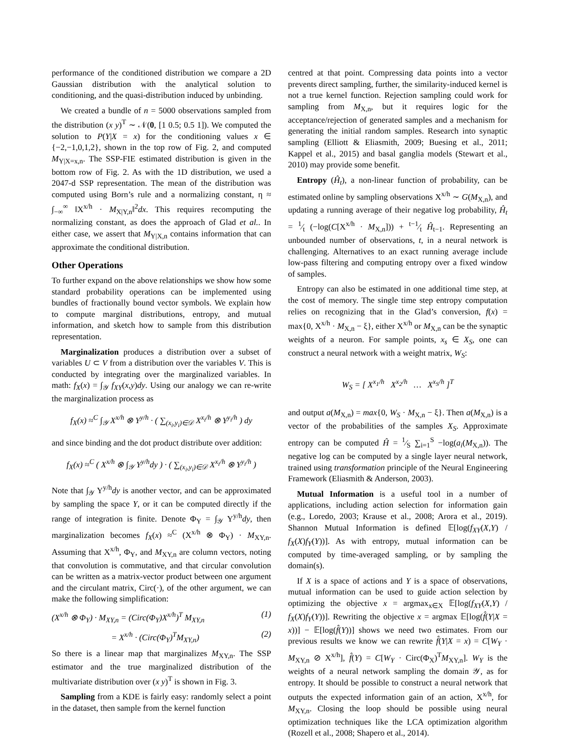performance of the conditioned distribution we compare a 2D Gaussian distribution with the analytical solution to conditioning, and the quasi-distribution induced by unbinding.
We created a bundle of n = 5000 observations sampled from the distribution (x y)<sup>T</sup> ∼ 𝒩(0, [1 0.5; 0.5 1]). We computed the solution to P(Y|X = x) for the conditioning values x ∈ {−2,−1,0,1,2}, shown in the top row of Fig. 2, and computed M<sub>Y|X=x,n</sub>. The SSP-FIE estimated distribution is given in the bottom row of Fig. 2. As with the 1D distribution, we used a 2047-d SSP representation. The mean of the distribution was computed using Born’s rule and a normalizing constant, η ≈ ∫<sub>−∞</sub><sup>∞</sup> ‖X<sup>x/h</sup> · M<sub>X|Y,n</sub>‖<sup>2</sup>dx. This requires recomputing the normalizing constant, as does the approach of Glad et al.. In either case, we assert that M<sub>Y|X,n</sub> contains information that can approximate the conditional distribution.
Other Operations
To further expand on the above relationships we show how some standard probability operations can be implemented using bundles of fractionally bound vector symbols. We explain how to compute marginal distributions, entropy, and mutual information, and sketch how to sample from this distribution representation.
Marginalization produces a distribution over a subset of variables U ⊂ V from a distribution over the variables V. This is conducted by integrating over the marginalized variables. In math: f<sub>X</sub>(x) = ∫<sub>𝒴</sub> f<sub>XY</sub>(x,y)dy. Using our analogy we can re-write the marginalization process as
f<sub>X</sub>(x) ≈<sup>C</sup> ∫<sub>𝒴</sub> X<sup>x/h</sup> ⊗ Y<sup>y/h</sup> · ( ∑<sub>(x<sub>i</sub>,y<sub>i</sub>)∈𝒟</sub> X<sup>x<sub>i</sub>/h</sup> ⊗ Y<sup>y<sub>i</sub>/h</sup> ) dy
and since binding and the dot product distribute over addition:
f<sub>X</sub>(x) ≈<sup>C</sup> ( X<sup>x/h</sup> ⊗ ∫<sub>𝒴</sub> Y<sup>y/h</sup>dy ) · ( ∑<sub>(x<sub>i</sub>,y<sub>i</sub>)∈𝒟</sub> X<sup>x<sub>i</sub>/h</sup> ⊗ Y<sup>y<sub>i</sub>/h</sup> )
Note that ∫<sub>𝒴</sub> Y<sup>y/h</sup>dy is another vector, and can be approximated by sampling the space Y, or it can be computed directly if the range of integration is finite. Denote Φ<sub>Y</sub> = ∫<sub>𝒴</sub> Y<sup>y/h</sup>dy, then marginalization becomes f<sub>X</sub>(x) ≈<sup>C</sup> (X<sup>x/h</sup> ⊗ Φ<sub>Y</sub>) · M<sub>XY,n</sub>. Assuming that X<sup>x/h</sup>, Φ<sub>Y</sub>, and M<sub>XY,n</sub> are column vectors, noting that convolution is commutative, and that circular convolution can be written as a matrix-vector product between one argument and the circulant matrix, Circ(·), of the other argument, we can make the following simplification:
(X<sup>x/h</sup> ⊗ Φ<sub>Y</sub>) · M<sub>XY,n</sub> = (Circ(Φ<sub>Y</sub>)X<sup>x/h</sup>)<sup>T</sup> M<sub>XY,n</sub> (1)
= X<sup>x/h</sup> · (Circ(Φ<sub>Y</sub>)<sup>T</sup>M<sub>XY,n</sub>) (2)
So there is a linear map that marginalizes M<sub>XY,n</sub>. The SSP estimator and the true marginalized distribution of the multivariate distribution over (x y)<sup>T</sup> is shown in Fig. 3.
Sampling from a KDE is fairly easy: randomly select a point in the dataset, then sample from the kernel function
centred at that point. Compressing data points into a vector prevents direct sampling, further, the similarity-induced kernel is not a true kernel function. Rejection sampling could work for sampling from M<sub>X,n</sub>, but it requires logic for the acceptance/rejection of generated samples and a mechanism for generating the initial random samples. Research into synaptic sampling (Elliott & Eliasmith, 2009; Buesing et al., 2011; Kappel et al., 2015) and basal ganglia models (Stewart et al., 2010) may provide some benefit.
Entropy (Ĥ<sub>t</sub>), a non-linear function of probability, can be estimated online by sampling observations X<sup>x/h</sup> ∼ G(M<sub>X,n</sub>), and updating a running average of their negative log probability, Ĥ<sub>t</sub> = 1⁄t (−log(C[X<sup>x/h</sup> · M<sub>X,n</sub>])) + t−1⁄t Ĥ<sub>t−1</sub>. Representing an unbounded number of observations, t, in a neural network is challenging. Alternatives to an exact running average include low-pass filtering and computing entropy over a fixed window of samples.
Entropy can also be estimated in one additional time step, at the cost of memory. The single time step entropy computation relies on recognizing that in the Glad’s conversion, f(x) = max{0, X<sup>x/h</sup> · M<sub>X,n</sub> − ξ}, either X<sup>x/h</sup> or M<sub>X,n</sub> can be the synaptic weights of a neuron. For sample points, x<sub>s</sub> ∈ X<sub>S</sub>, one can construct a neural network with a weight matrix, W<sub>S</sub>:
W<sub>S</sub> = [ X<sup>x<sub>1</sub>/h</sup> X<sup>x<sub>2</sub>/h</sup> … X<sup>x<sub>S</sub>/h</sup> ]<sup>T</sup>
and output a(M<sub>X,n</sub>) = max{0, W<sub>S</sub> · M<sub>X,n</sub> − ξ}. Then a(M<sub>X,n</sub>) is a vector of the probabilities of the samples X<sub>S</sub>. Approximate entropy can be computed Ĥ = 1⁄S ∑<sub>i=1</sub><sup>S</sup> −log(a<sub>i</sub>(M<sub>X,n</sub>)). The negative log can be computed by a single layer neural network, trained using transformation principle of the Neural Engineering Framework (Eliasmith & Anderson, 2003).
Mutual Information is a useful tool in a number of applications, including action selection for information gain (e.g., Loredo, 2003; Krause et al., 2008; Arora et al., 2019). Shannon Mutual Information is defined 𝔼[log(f<sub>XY</sub>(X,Y) / f<sub>X</sub>(X)f<sub>Y</sub>(Y))]. As with entropy, mutual information can be computed by time-averaged sampling, or by sampling the domain(s).
If X is a space of actions and Y is a space of observations, mutual information can be used to guide action selection by optimizing the objective x = argmax<sub>x∈X</sub> 𝔼[log(f<sub>XY</sub>(X,Y) / f<sub>X</sub>(X)f<sub>Y</sub>(Y))]. Rewriting the objective x = argmax 𝔼[log(f̂(Y|X = x))] − 𝔼[log(f̂(Y))] shows we need two estimates. From our previous results we know we can rewrite f̂(Y|X = x) = C[W<sub>Y</sub> · M<sub>XY,n</sub> ⊘ X<sup>x/h</sup>], f̂(Y) = C[W<sub>Y</sub> · Circ(Φ<sub>X</sub>)<sup>T</sup>M<sub>XY,n</sub>]. W<sub>Y</sub> is the weights of a neural network sampling the domain 𝒴, as for entropy. It should be possible to construct a neural network that outputs the expected information gain of an action, X<sup>x/h</sup>, for M<sub>XY,n</sub>. Closing the loop should be possible using neural optimization techniques like the LCA optimization algorithm (Rozell et al., 2008; Shapero et al., 2014).